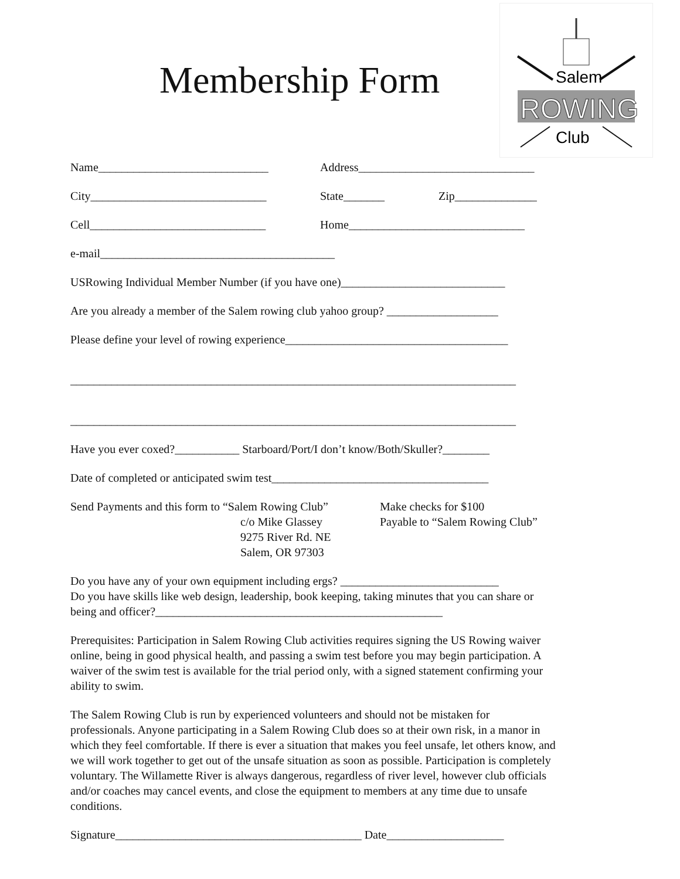Membership Form
Salem
ROWING
Club
Name_____________________________ Address______________________________
City______________________________ State_______ Zip______________
Cell______________________________ Home______________________________
e-mail________________________________________
USRowing Individual Member Number (if you have one)____________________________
Are you already a member of the Salem rowing club yahoo group? ___________________
Please define your level of rowing experience______________________________________
____________________________________________________________________________
____________________________________________________________________________
Have you ever coxed?___________ Starboard/Port/I don’t know/Both/Skuller?________
Date of completed or anticipated swim test_____________________________________
Send Payments and this form to “Salem Rowing Club”
c/o Mike Glassey
9275 River Rd. NE
Salem, OR 97303
Make checks for $100
Payable to “Salem Rowing Club”
Do you have any of your own equipment including ergs? ___________________________
Do you have skills like web design, leadership, book keeping, taking minutes that you can share or being and officer?_________________________________________________
Prerequisites: Participation in Salem Rowing Club activities requires signing the US Rowing waiver online, being in good physical health, and passing a swim test before you may begin participation. A waiver of the swim test is available for the trial period only, with a signed statement confirming your ability to swim.
The Salem Rowing Club is run by experienced volunteers and should not be mistaken for professionals. Anyone participating in a Salem Rowing Club does so at their own risk, in a manor in which they feel comfortable. If there is ever a situation that makes you feel unsafe, let others know, and we will work together to get out of the unsafe situation as soon as possible. Participation is completely voluntary. The Willamette River is always dangerous, regardless of river level, however club officials and/or coaches may cancel events, and close the equipment to members at any time due to unsafe conditions.
Signature__________________________________________ Date____________________